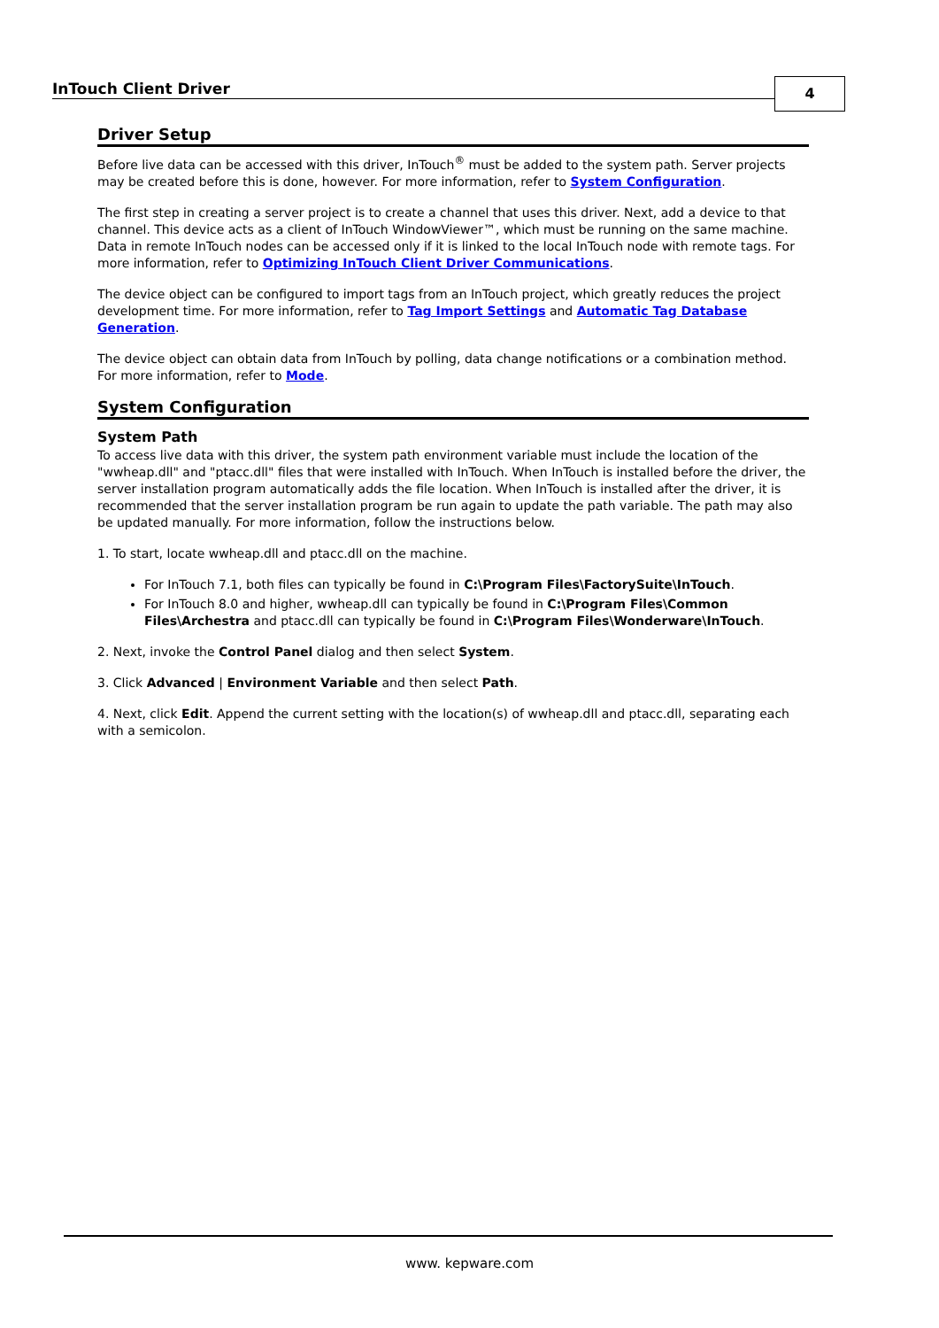InTouch Client Driver 4
Driver Setup
Before live data can be accessed with this driver, InTouch<sup>®</sup> must be added to the system path. Server projects may be created before this is done, however. For more information, refer to System Configuration.
The first step in creating a server project is to create a channel that uses this driver. Next, add a device to that channel. This device acts as a client of InTouch WindowViewer™, which must be running on the same machine. Data in remote InTouch nodes can be accessed only if it is linked to the local InTouch node with remote tags. For more information, refer to Optimizing InTouch Client Driver Communications.
The device object can be configured to import tags from an InTouch project, which greatly reduces the project development time. For more information, refer to Tag Import Settings and Automatic Tag Database Generation.
The device object can obtain data from InTouch by polling, data change notifications or a combination method. For more information, refer to Mode.
System Configuration
System Path
To access live data with this driver, the system path environment variable must include the location of the "wwheap.dll" and "ptacc.dll" files that were installed with InTouch. When InTouch is installed before the driver, the server installation program automatically adds the file location. When InTouch is installed after the driver, it is recommended that the server installation program be run again to update the path variable. The path may also be updated manually. For more information, follow the instructions below.
1. To start, locate wwheap.dll and ptacc.dll on the machine.
For InTouch 7.1, both files can typically be found in C:\Program Files\FactorySuite\InTouch.
For InTouch 8.0 and higher, wwheap.dll can typically be found in C:\Program Files\Common Files\Archestra and ptacc.dll can typically be found in C:\Program Files\Wonderware\InTouch.
2. Next, invoke the Control Panel dialog and then select System.
3. Click Advanced | Environment Variable and then select Path.
4. Next, click Edit. Append the current setting with the location(s) of wwheap.dll and ptacc.dll, separating each with a semicolon.
www. kepware.com